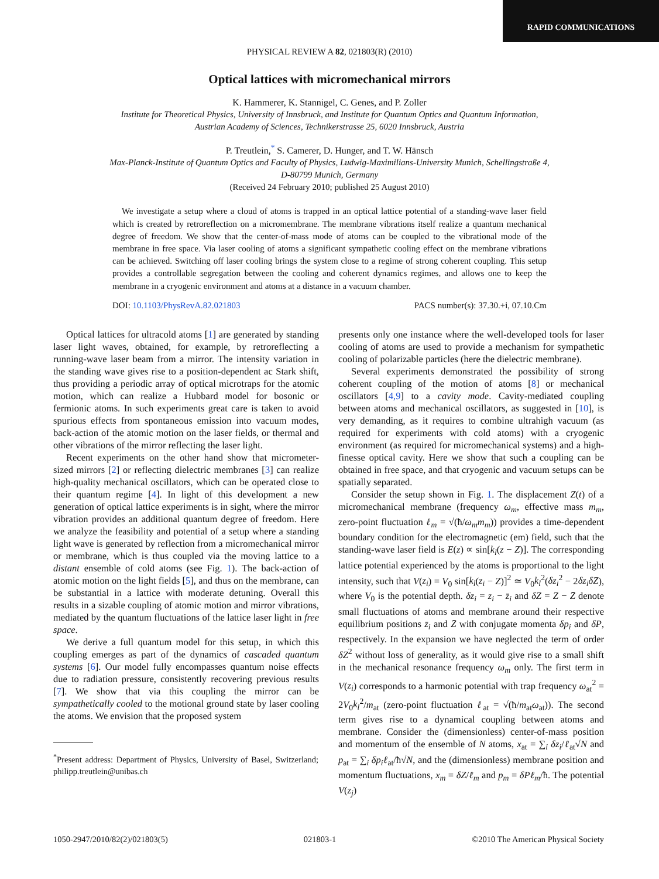RAPID COMMUNICATIONS
PHYSICAL REVIEW A 82, 021803(R) (2010)
Optical lattices with micromechanical mirrors
K. Hammerer, K. Stannigel, C. Genes, and P. Zoller
Institute for Theoretical Physics, University of Innsbruck, and Institute for Quantum Optics and Quantum Information,
Austrian Academy of Sciences, Technikerstrasse 25, 6020 Innsbruck, Austria
P. Treutlein,<sup>*</sup> S. Camerer, D. Hunger, and T. W. Hänsch
Max-Planck-Institute of Quantum Optics and Faculty of Physics, Ludwig-Maximilians-University Munich, Schellingstraße 4,
D-80799 Munich, Germany
(Received 24 February 2010; published 25 August 2010)
We investigate a setup where a cloud of atoms is trapped in an optical lattice potential of a standing-wave laser field which is created by retroreflection on a micromembrane. The membrane vibrations itself realize a quantum mechanical degree of freedom. We show that the center-of-mass mode of atoms can be coupled to the vibrational mode of the membrane in free space. Via laser cooling of atoms a significant sympathetic cooling effect on the membrane vibrations can be achieved. Switching off laser cooling brings the system close to a regime of strong coherent coupling. This setup provides a controllable segregation between the cooling and coherent dynamics regimes, and allows one to keep the membrane in a cryogenic environment and atoms at a distance in a vacuum chamber.
DOI: 10.1103/PhysRevA.82.021803 PACS number(s): 37.30.+i, 07.10.Cm
Optical lattices for ultracold atoms [1] are generated by standing laser light waves, obtained, for example, by retroreflecting a running-wave laser beam from a mirror. The intensity variation in the standing wave gives rise to a position-dependent ac Stark shift, thus providing a periodic array of optical microtraps for the atomic motion, which can realize a Hubbard model for bosonic or fermionic atoms. In such experiments great care is taken to avoid spurious effects from spontaneous emission into vacuum modes, back-action of the atomic motion on the laser fields, or thermal and other vibrations of the mirror reflecting the laser light.
Recent experiments on the other hand show that micrometer-sized mirrors [2] or reflecting dielectric membranes [3] can realize high-quality mechanical oscillators, which can be operated close to their quantum regime [4]. In light of this development a new generation of optical lattice experiments is in sight, where the mirror vibration provides an additional quantum degree of freedom. Here we analyze the feasibility and potential of a setup where a standing light wave is generated by reflection from a micromechanical mirror or membrane, which is thus coupled via the moving lattice to a distant ensemble of cold atoms (see Fig. 1). The back-action of atomic motion on the light fields [5], and thus on the membrane, can be substantial in a lattice with moderate detuning. Overall this results in a sizable coupling of atomic motion and mirror vibrations, mediated by the quantum fluctuations of the lattice laser light in free space.
We derive a full quantum model for this setup, in which this coupling emerges as part of the dynamics of cascaded quantum systems [6]. Our model fully encompasses quantum noise effects due to radiation pressure, consistently recovering previous results [7]. We show that via this coupling the mirror can be sympathetically cooled to the motional ground state by laser cooling the atoms. We envision that the proposed system
<sup>*</sup> Present address: Department of Physics, University of Basel, Switzerland; philipp.treutlein@unibas.ch
presents only one instance where the well-developed tools for laser cooling of atoms are used to provide a mechanism for sympathetic cooling of polarizable particles (here the dielectric membrane).
Several experiments demonstrated the possibility of strong coherent coupling of the motion of atoms [8] or mechanical oscillators [4,9] to a cavity mode. Cavity-mediated coupling between atoms and mechanical oscillators, as suggested in [10], is very demanding, as it requires to combine ultrahigh vacuum (as required for experiments with cold atoms) with a cryogenic environment (as required for micromechanical systems) and a high-finesse optical cavity. Here we show that such a coupling can be obtained in free space, and that cryogenic and vacuum setups can be spatially separated.
Consider the setup shown in Fig. 1. The displacement Z(t) of a micromechanical membrane (frequency ω<sub>m</sub>, effective mass m<sub>m</sub>, zero-point fluctuation ℓ<sub>m</sub> = √(ħ/ω<sub>m</sub>m<sub>m</sub>)) provides a time-dependent boundary condition for the electromagnetic (em) field, such that the standing-wave laser field is E(z) ∝ sin[k<sub>l</sub>(z − Z)]. The corresponding lattice potential experienced by the atoms is proportional to the light intensity, such that V(z<sub>i</sub>) = V<sub>0</sub> sin[k<sub>l</sub>(z<sub>i</sub> − Z)]<sup>2</sup> ≃ V<sub>0</sub>k<sub>l</sub><sup>2</sup>(δz<sub>i</sub><sup>2</sup> − 2δz<sub>i</sub>δZ), where V<sub>0</sub> is the potential depth. δz<sub>i</sub> = z<sub>i</sub> − z̄<sub>i</sub> and δZ = Z − Z̄ denote small fluctuations of atoms and membrane around their respective equilibrium positions z̄<sub>i</sub> and Z̄ with conjugate momenta δp<sub>i</sub> and δP, respectively. In the expansion we have neglected the term of order δZ<sup>2</sup> without loss of generality, as it would give rise to a small shift in the mechanical resonance frequency ω<sub>m</sub> only. The first term in V(z<sub>i</sub>) corresponds to a harmonic potential with trap frequency ω<sub>at</sub><sup>2</sup> = 2V<sub>0</sub>k<sub>l</sub><sup>2</sup>/m<sub>at</sub> (zero-point fluctuation ℓ<sub>at</sub> = √(ħ/m<sub>at</sub>ω<sub>at</sub>)). The second term gives rise to a dynamical coupling between atoms and membrane. Consider the (dimensionless) center-of-mass position and momentum of the ensemble of N atoms, x<sub>at</sub> = ∑<sub>i</sub> δz<sub>i</sub>/ℓ<sub>at</sub>√N and p<sub>at</sub> = ∑<sub>i</sub> δp<sub>i</sub>ℓ<sub>at</sub>/ħ√N, and the (dimensionless) membrane position and momentum fluctuations, x<sub>m</sub> = δZ/ℓ<sub>m</sub> and p<sub>m</sub> = δPℓ<sub>m</sub>/ħ. The potential V(z<sub>j</sub>)
1050-2947/2010/82(2)/021803(5) 021803-1 ©2010 The American Physical Society